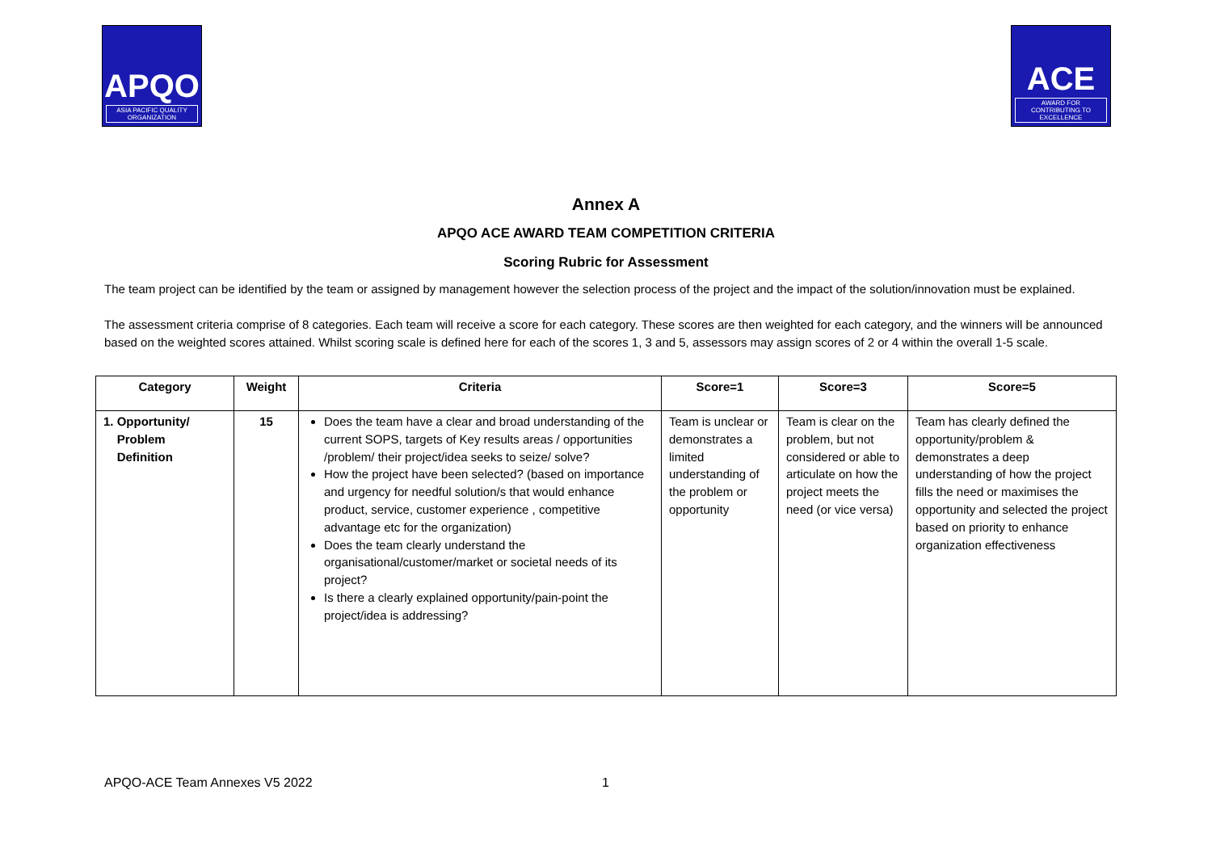APQO
ASIA PACIFIC QUALITY ORGANIZATION
ACE
AWARD FOR CONTRIBUTING TO EXCELLENCE
Annex A
APQO ACE AWARD TEAM COMPETITION CRITERIA
Scoring Rubric for Assessment
The team project can be identified by the team or assigned by management however the selection process of the project and the impact of the solution/innovation must be explained.
The assessment criteria comprise of 8 categories. Each team will receive a score for each category. These scores are then weighted for each category, and the winners will be announced based on the weighted scores attained. Whilst scoring scale is defined here for each of the scores 1, 3 and 5, assessors may assign scores of 2 or 4 within the overall 1-5 scale.
| Category | Weight | Criteria | Score=1 | Score=3 | Score=5 |
| --- | --- | --- | --- | --- | --- |
| 1. Opportunity/ Problem Definition | 15 | Does the team have a clear and broad understanding of the current SOPS, targets of Key results areas / opportunities /problem/ their project/idea seeks to seize/ solve? How the project have been selected? (based on importance and urgency for needful solution/s that would enhance product, service, customer experience , competitive advantage etc for the organization) Does the team clearly understand the organisational/customer/market or societal needs of its project? Is there a clearly explained opportunity/pain-point the project/idea is addressing? | Team is unclear or demonstrates a limited understanding of the problem or opportunity | Team is clear on the problem, but not considered or able to articulate on how the project meets the need (or vice versa) | Team has clearly defined the opportunity/problem & demonstrates a deep understanding of how the project fills the need or maximises the opportunity and selected the project based on priority to enhance organization effectiveness |
APQO-ACE Team Annexes V5 2022 1